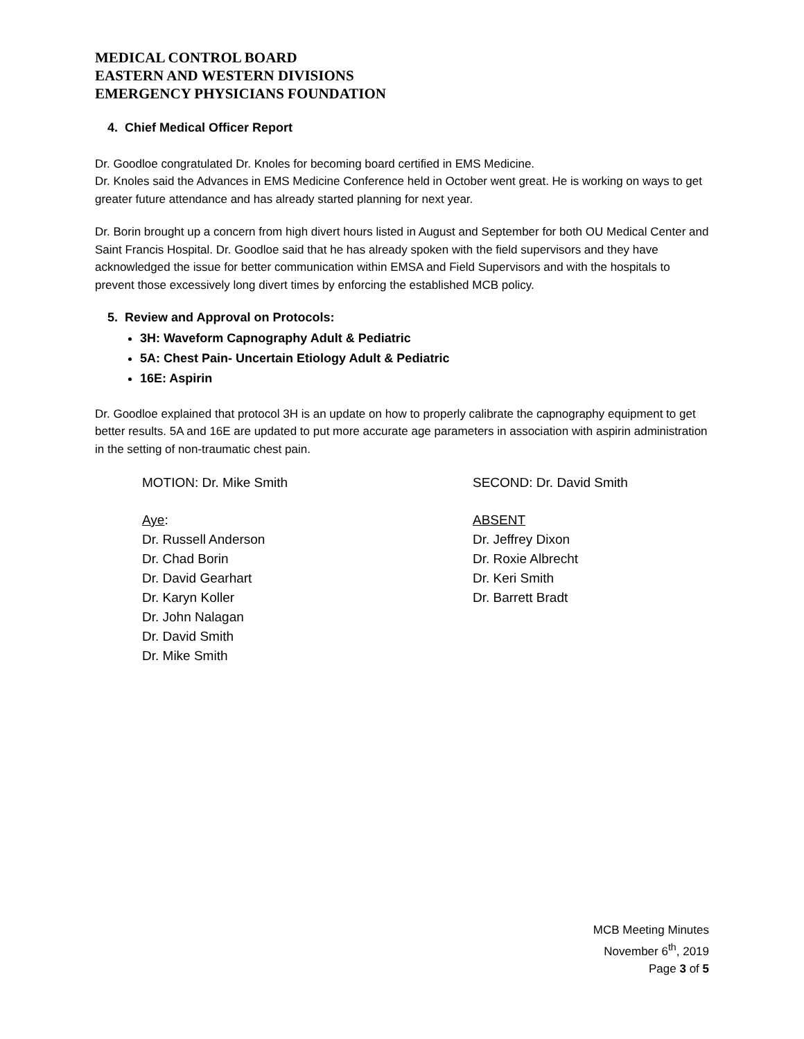MEDICAL CONTROL BOARD
EASTERN AND WESTERN DIVISIONS
EMERGENCY PHYSICIANS FOUNDATION
4. Chief Medical Officer Report
Dr. Goodloe congratulated Dr. Knoles for becoming board certified in EMS Medicine.
Dr. Knoles said the Advances in EMS Medicine Conference held in October went great. He is working on ways to get greater future attendance and has already started planning for next year.
Dr. Borin brought up a concern from high divert hours listed in August and September for both OU Medical Center and Saint Francis Hospital. Dr. Goodloe said that he has already spoken with the field supervisors and they have acknowledged the issue for better communication within EMSA and Field Supervisors and with the hospitals to prevent those excessively long divert times by enforcing the established MCB policy.
5. Review and Approval on Protocols:
3H: Waveform Capnography Adult & Pediatric
5A: Chest Pain- Uncertain Etiology Adult & Pediatric
16E: Aspirin
Dr. Goodloe explained that protocol 3H is an update on how to properly calibrate the capnography equipment to get better results. 5A and 16E are updated to put more accurate age parameters in association with aspirin administration in the setting of non-traumatic chest pain.
MOTION: Dr. Mike Smith SECOND: Dr. David Smith
Aye:
Dr. Russell Anderson
Dr. Chad Borin
Dr. David Gearhart
Dr. Karyn Koller
Dr. John Nalagan
Dr. David Smith
Dr. Mike Smith
ABSENT
Dr. Jeffrey Dixon
Dr. Roxie Albrecht
Dr. Keri Smith
Dr. Barrett Bradt
MCB Meeting Minutes
November 6<sup>th</sup>, 2019
Page 3 of 5